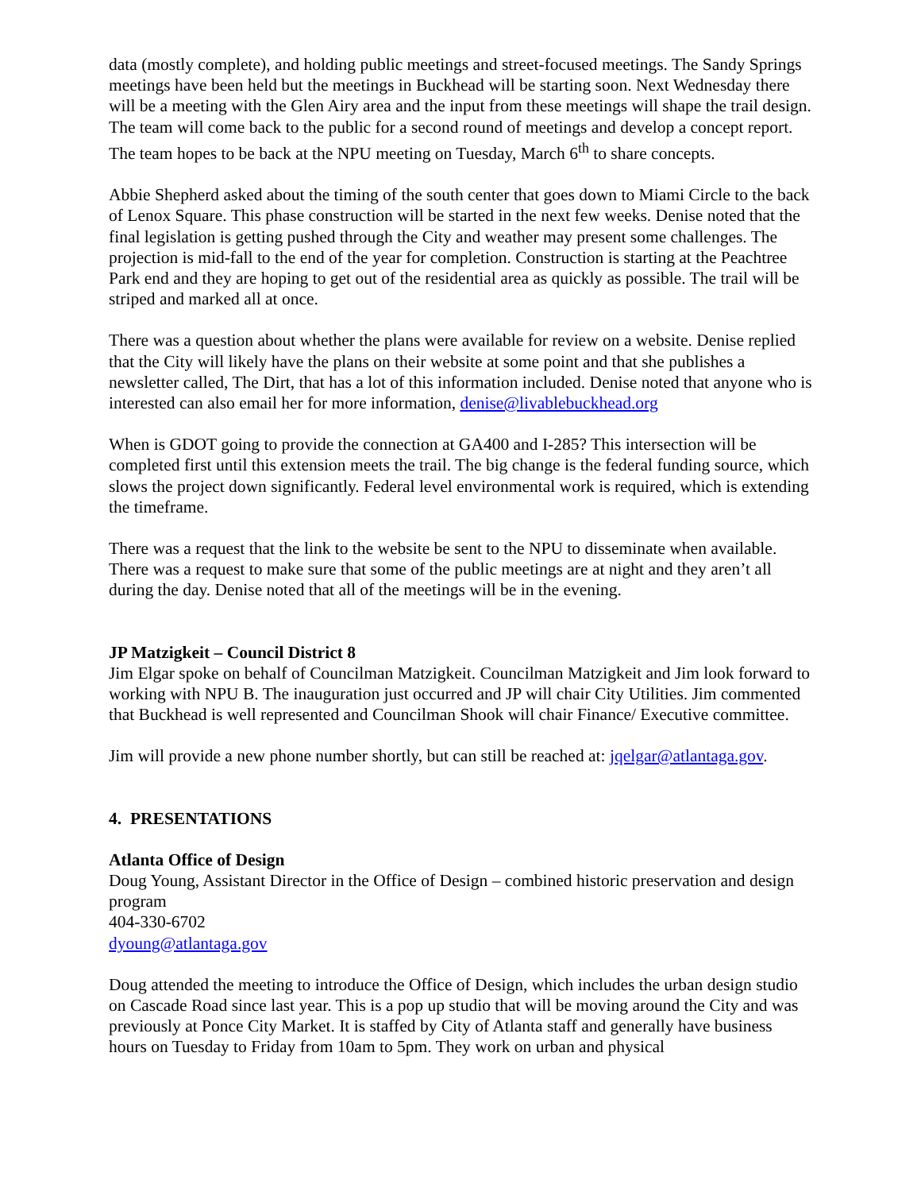data (mostly complete), and holding public meetings and street-focused meetings. The Sandy Springs meetings have been held but the meetings in Buckhead will be starting soon. Next Wednesday there will be a meeting with the Glen Airy area and the input from these meetings will shape the trail design. The team will come back to the public for a second round of meetings and develop a concept report. The team hopes to be back at the NPU meeting on Tuesday, March 6<sup>th</sup> to share concepts.
Abbie Shepherd asked about the timing of the south center that goes down to Miami Circle to the back of Lenox Square. This phase construction will be started in the next few weeks. Denise noted that the final legislation is getting pushed through the City and weather may present some challenges. The projection is mid-fall to the end of the year for completion. Construction is starting at the Peachtree Park end and they are hoping to get out of the residential area as quickly as possible. The trail will be striped and marked all at once.
There was a question about whether the plans were available for review on a website. Denise replied that the City will likely have the plans on their website at some point and that she publishes a newsletter called, The Dirt, that has a lot of this information included. Denise noted that anyone who is interested can also email her for more information, denise@livablebuckhead.org
When is GDOT going to provide the connection at GA400 and I-285? This intersection will be completed first until this extension meets the trail. The big change is the federal funding source, which slows the project down significantly. Federal level environmental work is required, which is extending the timeframe.
There was a request that the link to the website be sent to the NPU to disseminate when available. There was a request to make sure that some of the public meetings are at night and they aren’t all during the day. Denise noted that all of the meetings will be in the evening.
JP Matzigkeit – Council District 8
Jim Elgar spoke on behalf of Councilman Matzigkeit. Councilman Matzigkeit and Jim look forward to working with NPU B. The inauguration just occurred and JP will chair City Utilities. Jim commented that Buckhead is well represented and Councilman Shook will chair Finance/ Executive committee.
Jim will provide a new phone number shortly, but can still be reached at: jqelgar@atlantaga.gov.
4. PRESENTATIONS
Atlanta Office of Design
Doug Young, Assistant Director in the Office of Design – combined historic preservation and design program
404-330-6702
dyoung@atlantaga.gov
Doug attended the meeting to introduce the Office of Design, which includes the urban design studio on Cascade Road since last year. This is a pop up studio that will be moving around the City and was previously at Ponce City Market. It is staffed by City of Atlanta staff and generally have business hours on Tuesday to Friday from 10am to 5pm. They work on urban and physical